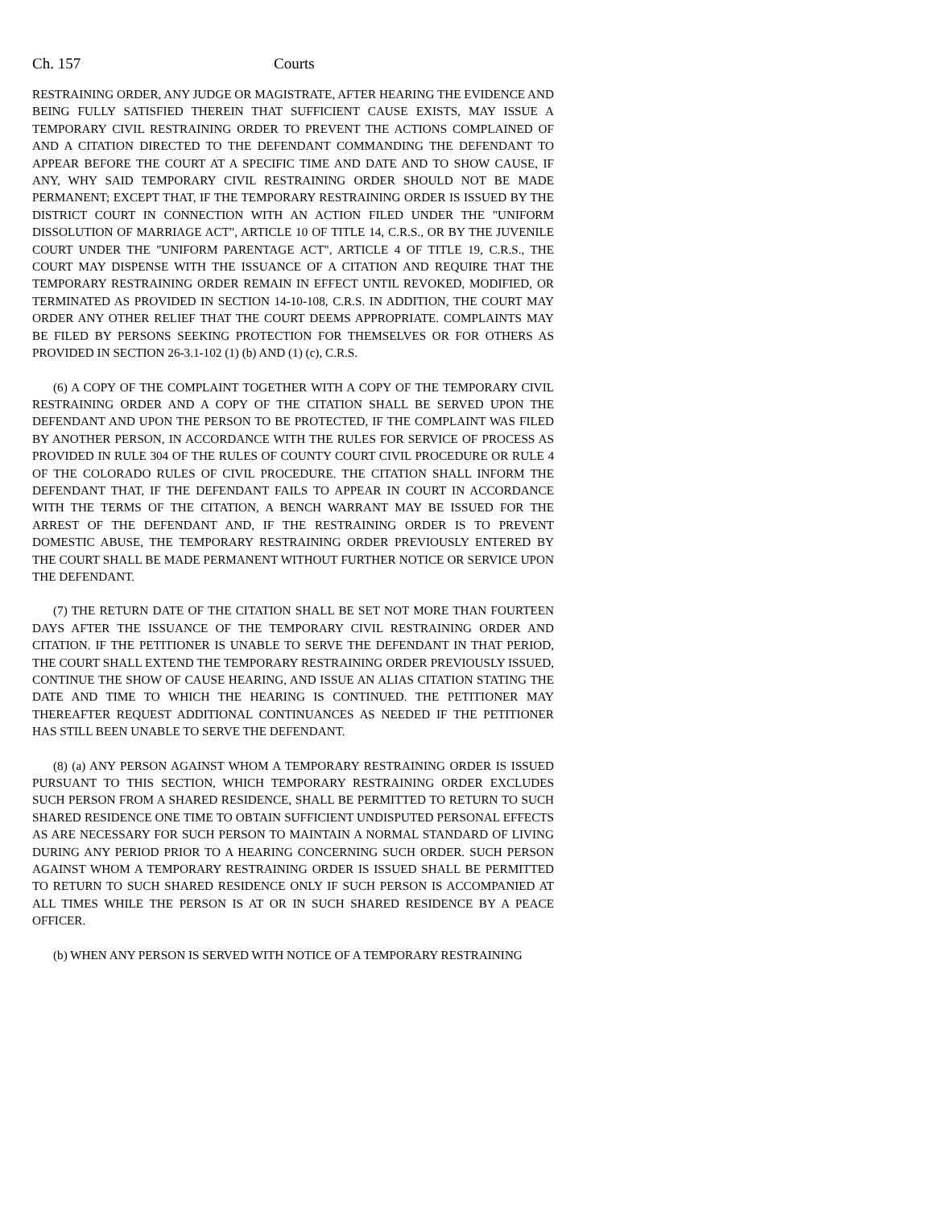Ch. 157 Courts
RESTRAINING ORDER, ANY JUDGE OR MAGISTRATE, AFTER HEARING THE EVIDENCE AND BEING FULLY SATISFIED THEREIN THAT SUFFICIENT CAUSE EXISTS, MAY ISSUE A TEMPORARY CIVIL RESTRAINING ORDER TO PREVENT THE ACTIONS COMPLAINED OF AND A CITATION DIRECTED TO THE DEFENDANT COMMANDING THE DEFENDANT TO APPEAR BEFORE THE COURT AT A SPECIFIC TIME AND DATE AND TO SHOW CAUSE, IF ANY, WHY SAID TEMPORARY CIVIL RESTRAINING ORDER SHOULD NOT BE MADE PERMANENT; EXCEPT THAT, IF THE TEMPORARY RESTRAINING ORDER IS ISSUED BY THE DISTRICT COURT IN CONNECTION WITH AN ACTION FILED UNDER THE "UNIFORM DISSOLUTION OF MARRIAGE ACT", ARTICLE 10 OF TITLE 14, C.R.S., OR BY THE JUVENILE COURT UNDER THE "UNIFORM PARENTAGE ACT", ARTICLE 4 OF TITLE 19, C.R.S., THE COURT MAY DISPENSE WITH THE ISSUANCE OF A CITATION AND REQUIRE THAT THE TEMPORARY RESTRAINING ORDER REMAIN IN EFFECT UNTIL REVOKED, MODIFIED, OR TERMINATED AS PROVIDED IN SECTION 14-10-108, C.R.S. IN ADDITION, THE COURT MAY ORDER ANY OTHER RELIEF THAT THE COURT DEEMS APPROPRIATE. COMPLAINTS MAY BE FILED BY PERSONS SEEKING PROTECTION FOR THEMSELVES OR FOR OTHERS AS PROVIDED IN SECTION 26-3.1-102 (1) (b) AND (1) (c), C.R.S.
(6) A COPY OF THE COMPLAINT TOGETHER WITH A COPY OF THE TEMPORARY CIVIL RESTRAINING ORDER AND A COPY OF THE CITATION SHALL BE SERVED UPON THE DEFENDANT AND UPON THE PERSON TO BE PROTECTED, IF THE COMPLAINT WAS FILED BY ANOTHER PERSON, IN ACCORDANCE WITH THE RULES FOR SERVICE OF PROCESS AS PROVIDED IN RULE 304 OF THE RULES OF COUNTY COURT CIVIL PROCEDURE OR RULE 4 OF THE COLORADO RULES OF CIVIL PROCEDURE. THE CITATION SHALL INFORM THE DEFENDANT THAT, IF THE DEFENDANT FAILS TO APPEAR IN COURT IN ACCORDANCE WITH THE TERMS OF THE CITATION, A BENCH WARRANT MAY BE ISSUED FOR THE ARREST OF THE DEFENDANT AND, IF THE RESTRAINING ORDER IS TO PREVENT DOMESTIC ABUSE, THE TEMPORARY RESTRAINING ORDER PREVIOUSLY ENTERED BY THE COURT SHALL BE MADE PERMANENT WITHOUT FURTHER NOTICE OR SERVICE UPON THE DEFENDANT.
(7) THE RETURN DATE OF THE CITATION SHALL BE SET NOT MORE THAN FOURTEEN DAYS AFTER THE ISSUANCE OF THE TEMPORARY CIVIL RESTRAINING ORDER AND CITATION. IF THE PETITIONER IS UNABLE TO SERVE THE DEFENDANT IN THAT PERIOD, THE COURT SHALL EXTEND THE TEMPORARY RESTRAINING ORDER PREVIOUSLY ISSUED, CONTINUE THE SHOW OF CAUSE HEARING, AND ISSUE AN ALIAS CITATION STATING THE DATE AND TIME TO WHICH THE HEARING IS CONTINUED. THE PETITIONER MAY THEREAFTER REQUEST ADDITIONAL CONTINUANCES AS NEEDED IF THE PETITIONER HAS STILL BEEN UNABLE TO SERVE THE DEFENDANT.
(8) (a) ANY PERSON AGAINST WHOM A TEMPORARY RESTRAINING ORDER IS ISSUED PURSUANT TO THIS SECTION, WHICH TEMPORARY RESTRAINING ORDER EXCLUDES SUCH PERSON FROM A SHARED RESIDENCE, SHALL BE PERMITTED TO RETURN TO SUCH SHARED RESIDENCE ONE TIME TO OBTAIN SUFFICIENT UNDISPUTED PERSONAL EFFECTS AS ARE NECESSARY FOR SUCH PERSON TO MAINTAIN A NORMAL STANDARD OF LIVING DURING ANY PERIOD PRIOR TO A HEARING CONCERNING SUCH ORDER. SUCH PERSON AGAINST WHOM A TEMPORARY RESTRAINING ORDER IS ISSUED SHALL BE PERMITTED TO RETURN TO SUCH SHARED RESIDENCE ONLY IF SUCH PERSON IS ACCOMPANIED AT ALL TIMES WHILE THE PERSON IS AT OR IN SUCH SHARED RESIDENCE BY A PEACE OFFICER.
(b) WHEN ANY PERSON IS SERVED WITH NOTICE OF A TEMPORARY RESTRAINING